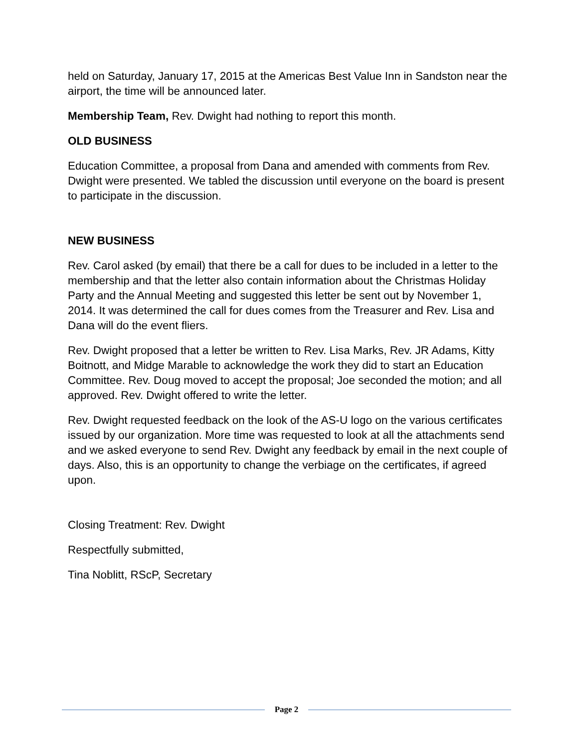held on Saturday, January 17, 2015 at the Americas Best Value Inn in Sandston near the airport, the time will be announced later.
Membership Team, Rev. Dwight had nothing to report this month.
OLD BUSINESS
Education Committee, a proposal from Dana and amended with comments from Rev. Dwight were presented. We tabled the discussion until everyone on the board is present to participate in the discussion.
NEW BUSINESS
Rev. Carol asked (by email) that there be a call for dues to be included in a letter to the membership and that the letter also contain information about the Christmas Holiday Party and the Annual Meeting and suggested this letter be sent out by November 1, 2014. It was determined the call for dues comes from the Treasurer and Rev. Lisa and Dana will do the event fliers.
Rev. Dwight proposed that a letter be written to Rev. Lisa Marks, Rev. JR Adams, Kitty Boitnott, and Midge Marable to acknowledge the work they did to start an Education Committee. Rev. Doug moved to accept the proposal; Joe seconded the motion; and all approved. Rev. Dwight offered to write the letter.
Rev. Dwight requested feedback on the look of the AS-U logo on the various certificates issued by our organization. More time was requested to look at all the attachments send and we asked everyone to send Rev. Dwight any feedback by email in the next couple of days. Also, this is an opportunity to change the verbiage on the certificates, if agreed upon.
Closing Treatment: Rev. Dwight
Respectfully submitted,
Tina Noblitt, RScP, Secretary
Page 2